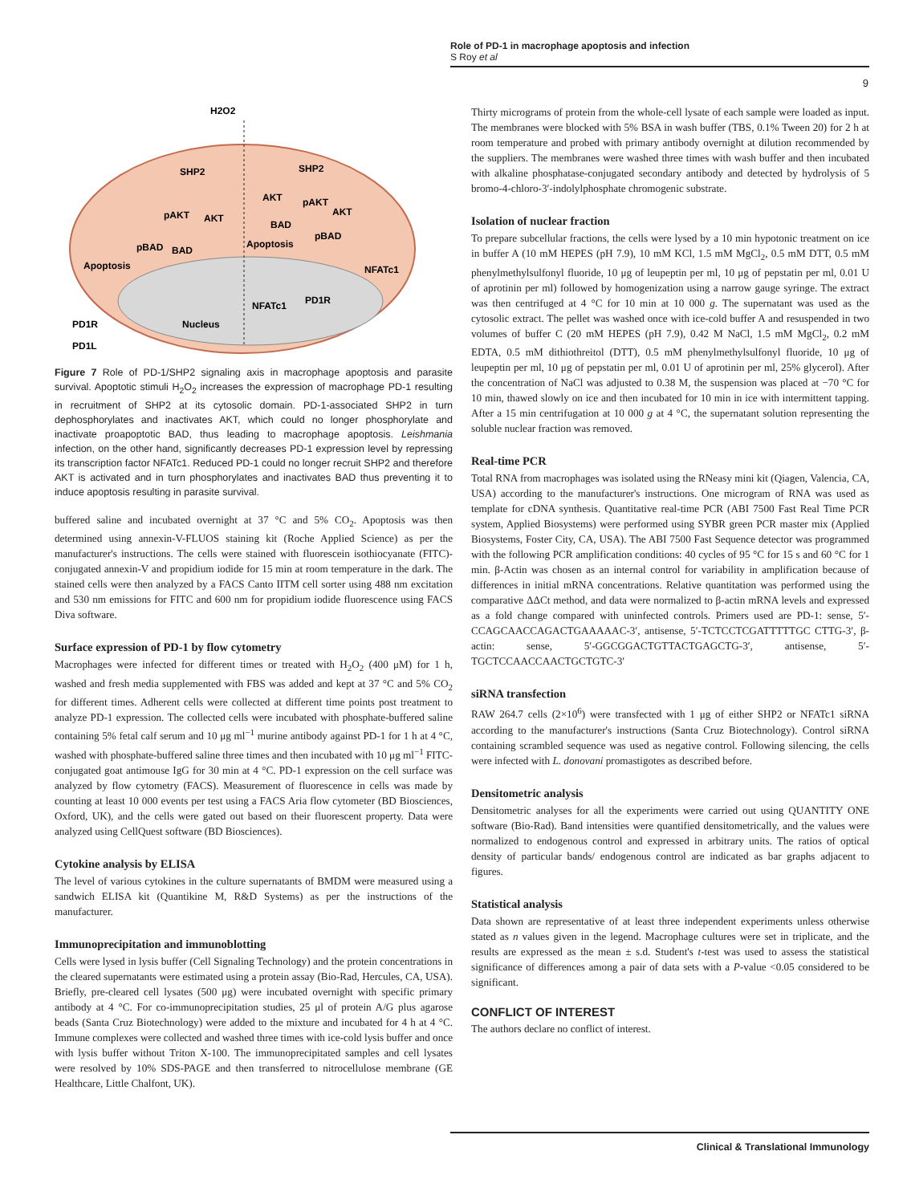Role of PD-1 in macrophage apoptosis and infection
S Roy et al
9
H2O2
SHP2
SHP2
pAKT
AKT
AKT
pAKT
AKT
BAD
pBAD
Apoptosis
pBAD
BAD
Apoptosis
NFATc1
NFATc1
PD1R
Nucleus
PD1R
PD1L
Figure 7 Role of PD-1/SHP2 signaling axis in macrophage apoptosis and parasite survival. Apoptotic stimuli H<sub>2</sub>O<sub>2</sub> increases the expression of macrophage PD-1 resulting in recruitment of SHP2 at its cytosolic domain. PD-1-associated SHP2 in turn dephosphorylates and inactivates AKT, which could no longer phosphorylate and inactivate proapoptotic BAD, thus leading to macrophage apoptosis. Leishmania infection, on the other hand, significantly decreases PD-1 expression level by repressing its transcription factor NFATc1. Reduced PD-1 could no longer recruit SHP2 and therefore AKT is activated and in turn phosphorylates and inactivates BAD thus preventing it to induce apoptosis resulting in parasite survival.
buffered saline and incubated overnight at 37 °C and 5% CO<sub>2</sub>. Apoptosis was then determined using annexin-V-FLUOS staining kit (Roche Applied Science) as per the manufacturer's instructions. The cells were stained with fluorescein isothiocyanate (FITC)-conjugated annexin-V and propidium iodide for 15 min at room temperature in the dark. The stained cells were then analyzed by a FACS Canto IITM cell sorter using 488 nm excitation and 530 nm emissions for FITC and 600 nm for propidium iodide fluorescence using FACS Diva software.
Surface expression of PD-1 by flow cytometry
Macrophages were infected for different times or treated with H<sub>2</sub>O<sub>2</sub> (400 μM) for 1 h, washed and fresh media supplemented with FBS was added and kept at 37 °C and 5% CO<sub>2</sub> for different times. Adherent cells were collected at different time points post treatment to analyze PD-1 expression. The collected cells were incubated with phosphate-buffered saline containing 5% fetal calf serum and 10 μg ml<sup>−1</sup> murine antibody against PD-1 for 1 h at 4 °C, washed with phosphate-buffered saline three times and then incubated with 10 μg ml<sup>−1</sup> FITC-conjugated goat antimouse IgG for 30 min at 4 °C. PD-1 expression on the cell surface was analyzed by flow cytometry (FACS). Measurement of fluorescence in cells was made by counting at least 10 000 events per test using a FACS Aria flow cytometer (BD Biosciences, Oxford, UK), and the cells were gated out based on their fluorescent property. Data were analyzed using CellQuest software (BD Biosciences).
Cytokine analysis by ELISA
The level of various cytokines in the culture supernatants of BMDM were measured using a sandwich ELISA kit (Quantikine M, R&D Systems) as per the instructions of the manufacturer.
Immunoprecipitation and immunoblotting
Cells were lysed in lysis buffer (Cell Signaling Technology) and the protein concentrations in the cleared supernatants were estimated using a protein assay (Bio-Rad, Hercules, CA, USA). Briefly, pre-cleared cell lysates (500 μg) were incubated overnight with specific primary antibody at 4 °C. For co-immunoprecipitation studies, 25 μl of protein A/G plus agarose beads (Santa Cruz Biotechnology) were added to the mixture and incubated for 4 h at 4 °C. Immune complexes were collected and washed three times with ice-cold lysis buffer and once with lysis buffer without Triton X-100. The immunoprecipitated samples and cell lysates were resolved by 10% SDS-PAGE and then transferred to nitrocellulose membrane (GE Healthcare, Little Chalfont, UK).
Thirty micrograms of protein from the whole-cell lysate of each sample were loaded as input. The membranes were blocked with 5% BSA in wash buffer (TBS, 0.1% Tween 20) for 2 h at room temperature and probed with primary antibody overnight at dilution recommended by the suppliers. The membranes were washed three times with wash buffer and then incubated with alkaline phosphatase-conjugated secondary antibody and detected by hydrolysis of 5 bromo-4-chloro-3′-indolylphosphate chromogenic substrate.
Isolation of nuclear fraction
To prepare subcellular fractions, the cells were lysed by a 10 min hypotonic treatment on ice in buffer A (10 mM HEPES (pH 7.9), 10 mM KCl, 1.5 mM MgCl<sub>2</sub>, 0.5 mM DTT, 0.5 mM phenylmethylsulfonyl fluoride, 10 μg of leupeptin per ml, 10 μg of pepstatin per ml, 0.01 U of aprotinin per ml) followed by homogenization using a narrow gauge syringe. The extract was then centrifuged at 4 °C for 10 min at 10 000 g. The supernatant was used as the cytosolic extract. The pellet was washed once with ice-cold buffer A and resuspended in two volumes of buffer C (20 mM HEPES (pH 7.9), 0.42 M NaCl, 1.5 mM MgCl<sub>2</sub>, 0.2 mM EDTA, 0.5 mM dithiothreitol (DTT), 0.5 mM phenylmethylsulfonyl fluoride, 10 μg of leupeptin per ml, 10 μg of pepstatin per ml, 0.01 U of aprotinin per ml, 25% glycerol). After the concentration of NaCl was adjusted to 0.38 M, the suspension was placed at −70 °C for 10 min, thawed slowly on ice and then incubated for 10 min in ice with intermittent tapping. After a 15 min centrifugation at 10 000 g at 4 °C, the supernatant solution representing the soluble nuclear fraction was removed.
Real-time PCR
Total RNA from macrophages was isolated using the RNeasy mini kit (Qiagen, Valencia, CA, USA) according to the manufacturer's instructions. One microgram of RNA was used as template for cDNA synthesis. Quantitative real-time PCR (ABI 7500 Fast Real Time PCR system, Applied Biosystems) were performed using SYBR green PCR master mix (Applied Biosystems, Foster City, CA, USA). The ABI 7500 Fast Sequence detector was programmed with the following PCR amplification conditions: 40 cycles of 95 °C for 15 s and 60 °C for 1 min. β-Actin was chosen as an internal control for variability in amplification because of differences in initial mRNA concentrations. Relative quantitation was performed using the comparative ΔΔCt method, and data were normalized to β-actin mRNA levels and expressed as a fold change compared with uninfected controls. Primers used are PD-1: sense, 5′-CCAGCAACCAGACTGAAAAAC-3′, antisense, 5′-TCTCCTCGATTTTTGC CTTG-3′, β-actin: sense, 5′-GGCGGACTGTTACTGAGCTG-3′, antisense, 5′-TGCTCCAACCAACTGCTGTC-3′
siRNA transfection
RAW 264.7 cells (2×10<sup>6</sup>) were transfected with 1 μg of either SHP2 or NFATc1 siRNA according to the manufacturer's instructions (Santa Cruz Biotechnology). Control siRNA containing scrambled sequence was used as negative control. Following silencing, the cells were infected with L. donovani promastigotes as described before.
Densitometric analysis
Densitometric analyses for all the experiments were carried out using QUANTITY ONE software (Bio-Rad). Band intensities were quantified densitometrically, and the values were normalized to endogenous control and expressed in arbitrary units. The ratios of optical density of particular bands/ endogenous control are indicated as bar graphs adjacent to figures.
Statistical analysis
Data shown are representative of at least three independent experiments unless otherwise stated as n values given in the legend. Macrophage cultures were set in triplicate, and the results are expressed as the mean ± s.d. Student's t-test was used to assess the statistical significance of differences among a pair of data sets with a P-value <0.05 considered to be significant.
CONFLICT OF INTEREST
The authors declare no conflict of interest.
Clinical & Translational Immunology